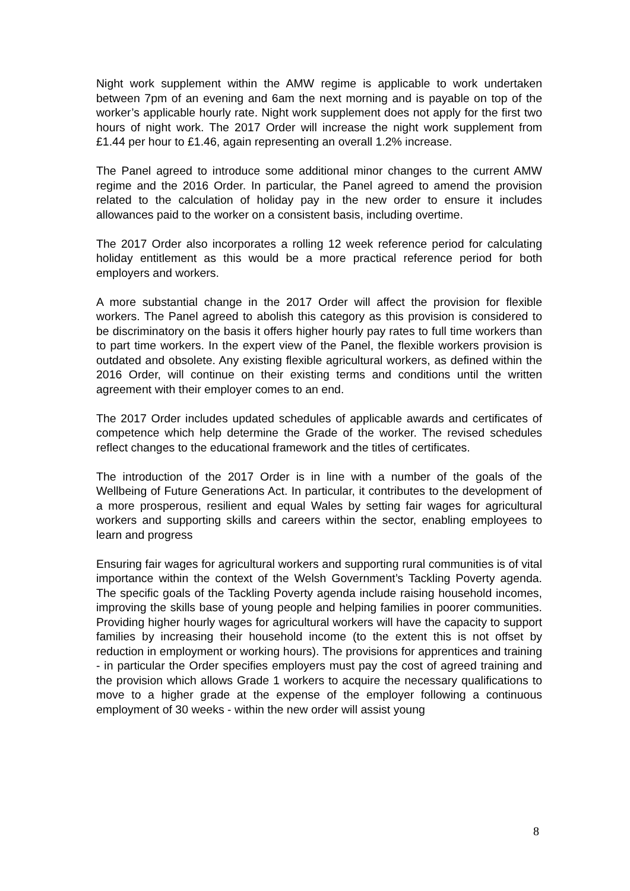Night work supplement within the AMW regime is applicable to work undertaken between 7pm of an evening and 6am the next morning and is payable on top of the worker’s applicable hourly rate. Night work supplement does not apply for the first two hours of night work. The 2017 Order will increase the night work supplement from £1.44 per hour to £1.46, again representing an overall 1.2% increase.
The Panel agreed to introduce some additional minor changes to the current AMW regime and the 2016 Order. In particular, the Panel agreed to amend the provision related to the calculation of holiday pay in the new order to ensure it includes allowances paid to the worker on a consistent basis, including overtime.
The 2017 Order also incorporates a rolling 12 week reference period for calculating holiday entitlement as this would be a more practical reference period for both employers and workers.
A more substantial change in the 2017 Order will affect the provision for flexible workers. The Panel agreed to abolish this category as this provision is considered to be discriminatory on the basis it offers higher hourly pay rates to full time workers than to part time workers. In the expert view of the Panel, the flexible workers provision is outdated and obsolete. Any existing flexible agricultural workers, as defined within the 2016 Order, will continue on their existing terms and conditions until the written agreement with their employer comes to an end.
The 2017 Order includes updated schedules of applicable awards and certificates of competence which help determine the Grade of the worker. The revised schedules reflect changes to the educational framework and the titles of certificates.
The introduction of the 2017 Order is in line with a number of the goals of the Wellbeing of Future Generations Act. In particular, it contributes to the development of a more prosperous, resilient and equal Wales by setting fair wages for agricultural workers and supporting skills and careers within the sector, enabling employees to learn and progress
Ensuring fair wages for agricultural workers and supporting rural communities is of vital importance within the context of the Welsh Government’s Tackling Poverty agenda. The specific goals of the Tackling Poverty agenda include raising household incomes, improving the skills base of young people and helping families in poorer communities. Providing higher hourly wages for agricultural workers will have the capacity to support families by increasing their household income (to the extent this is not offset by reduction in employment or working hours). The provisions for apprentices and training - in particular the Order specifies employers must pay the cost of agreed training and the provision which allows Grade 1 workers to acquire the necessary qualifications to move to a higher grade at the expense of the employer following a continuous employment of 30 weeks - within the new order will assist young
8